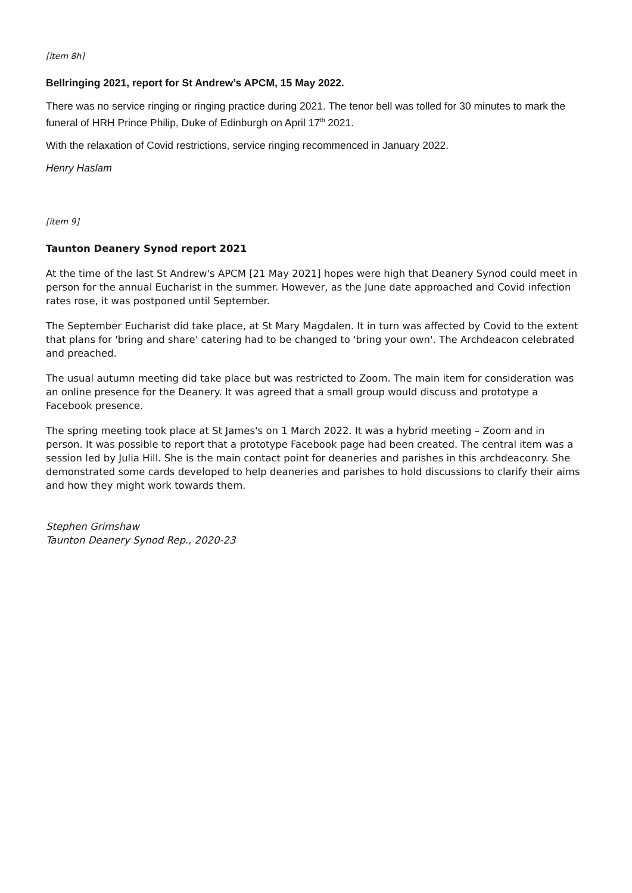[item 8h]
Bellringing 2021, report for St Andrew’s APCM, 15 May 2022.
There was no service ringing or ringing practice during 2021. The tenor bell was tolled for 30 minutes to mark the funeral of HRH Prince Philip, Duke of Edinburgh on April 17<sup>th</sup> 2021.
With the relaxation of Covid restrictions, service ringing recommenced in January 2022.
Henry Haslam
[item 9]
Taunton Deanery Synod report 2021
At the time of the last St Andrew's APCM [21 May 2021] hopes were high that Deanery Synod could meet in person for the annual Eucharist in the summer. However, as the June date approached and Covid infection rates rose, it was postponed until September.
The September Eucharist did take place, at St Mary Magdalen. It in turn was affected by Covid to the extent that plans for 'bring and share' catering had to be changed to 'bring your own'. The Archdeacon celebrated and preached.
The usual autumn meeting did take place but was restricted to Zoom. The main item for consideration was an online presence for the Deanery. It was agreed that a small group would discuss and prototype a Facebook presence.
The spring meeting took place at St James's on 1 March 2022. It was a hybrid meeting – Zoom and in person. It was possible to report that a prototype Facebook page had been created. The central item was a session led by Julia Hill. She is the main contact point for deaneries and parishes in this archdeaconry. She demonstrated some cards developed to help deaneries and parishes to hold discussions to clarify their aims and how they might work towards them.
Stephen Grimshaw
Taunton Deanery Synod Rep., 2020-23